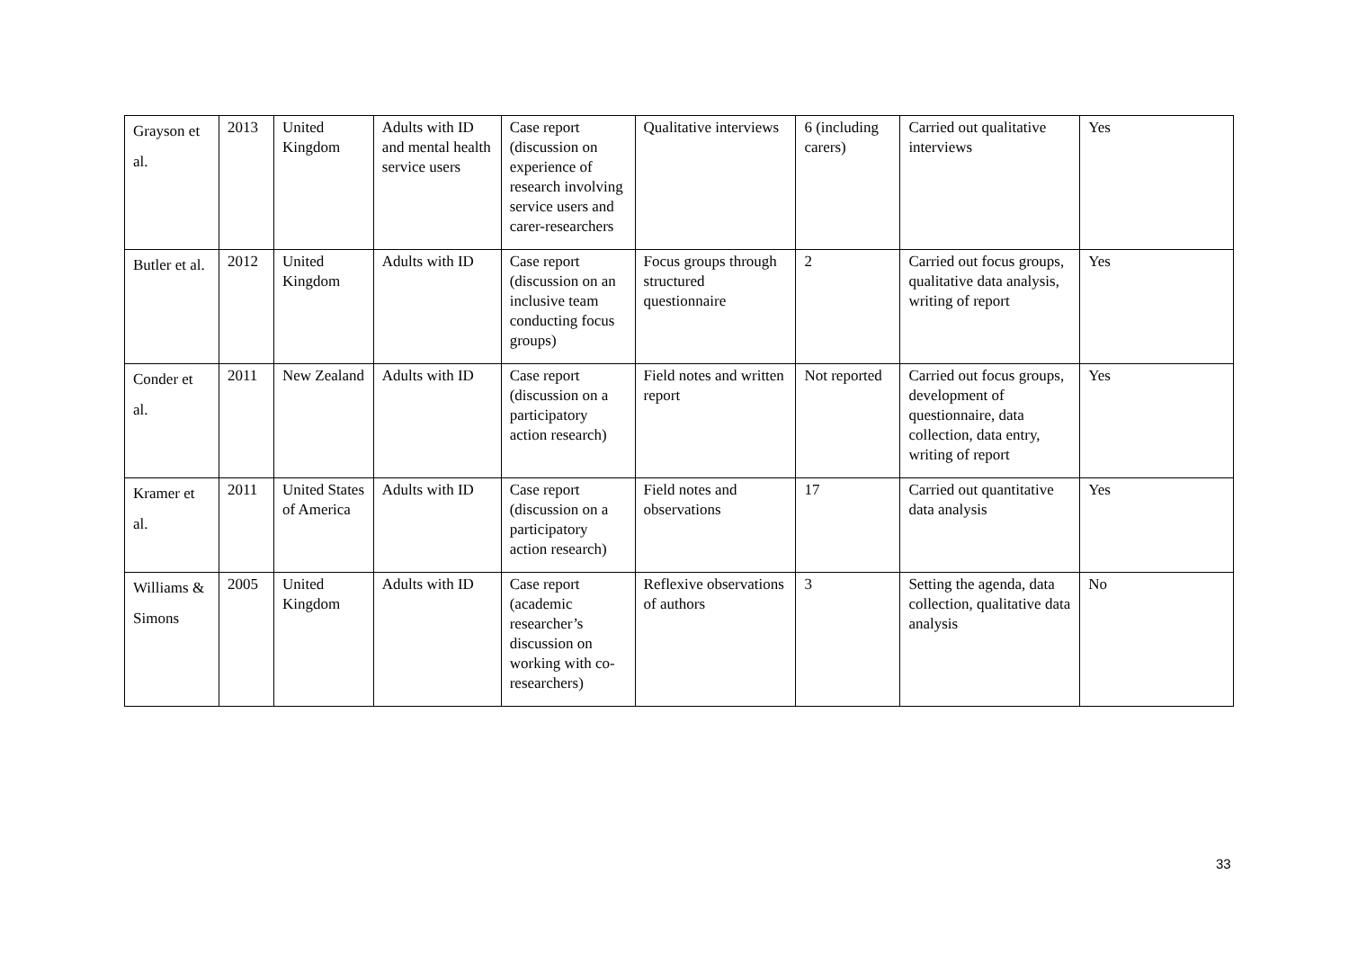| Grayson et al. | 2013 | United Kingdom | Adults with ID and mental health service users | Case report (discussion on experience of research involving service users and carer-researchers | Qualitative interviews | 6 (including carers) | Carried out qualitative interviews | Yes |
| Butler et al. | 2012 | United Kingdom | Adults with ID | Case report (discussion on an inclusive team conducting focus groups) | Focus groups through structured questionnaire | 2 | Carried out focus groups, qualitative data analysis, writing of report | Yes |
| Conder et al. | 2011 | New Zealand | Adults with ID | Case report (discussion on a participatory action research) | Field notes and written report | Not reported | Carried out focus groups, development of questionnaire, data collection, data entry, writing of report | Yes |
| Kramer et al. | 2011 | United States of America | Adults with ID | Case report (discussion on a participatory action research) | Field notes and observations | 17 | Carried out quantitative data analysis | Yes |
| Williams & Simons | 2005 | United Kingdom | Adults with ID | Case report (academic researcher’s discussion on working with co-researchers) | Reflexive observations of authors | 3 | Setting the agenda, data collection, qualitative data analysis | No |
33